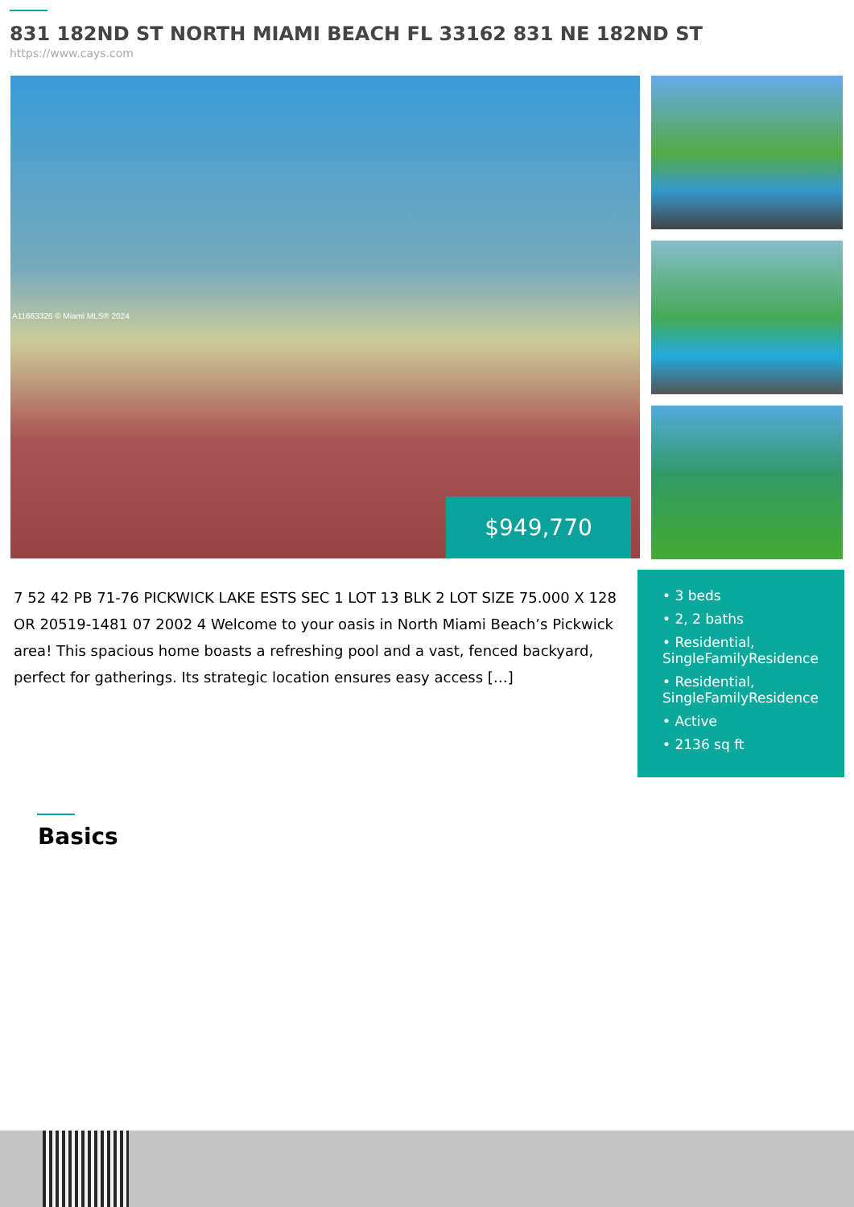831 182ND ST NORTH MIAMI BEACH FL 33162 831 NE 182ND ST
https://www.cays.com
A11663326 © Miami MLS® 2024
$949,770
7 52 42 PB 71-76 PICKWICK LAKE ESTS SEC 1 LOT 13 BLK 2 LOT SIZE 75.000 X 128 OR 20519-1481 07 2002 4 Welcome to your oasis in North Miami Beach’s Pickwick area! This spacious home boasts a refreshing pool and a vast, fenced backyard, perfect for gatherings. Its strategic location ensures easy access […]
• 3 beds
• 2, 2 baths
• Residential, SingleFamilyResidence
• Residential, SingleFamilyResidence
• Active
• 2136 sq ft
Basics